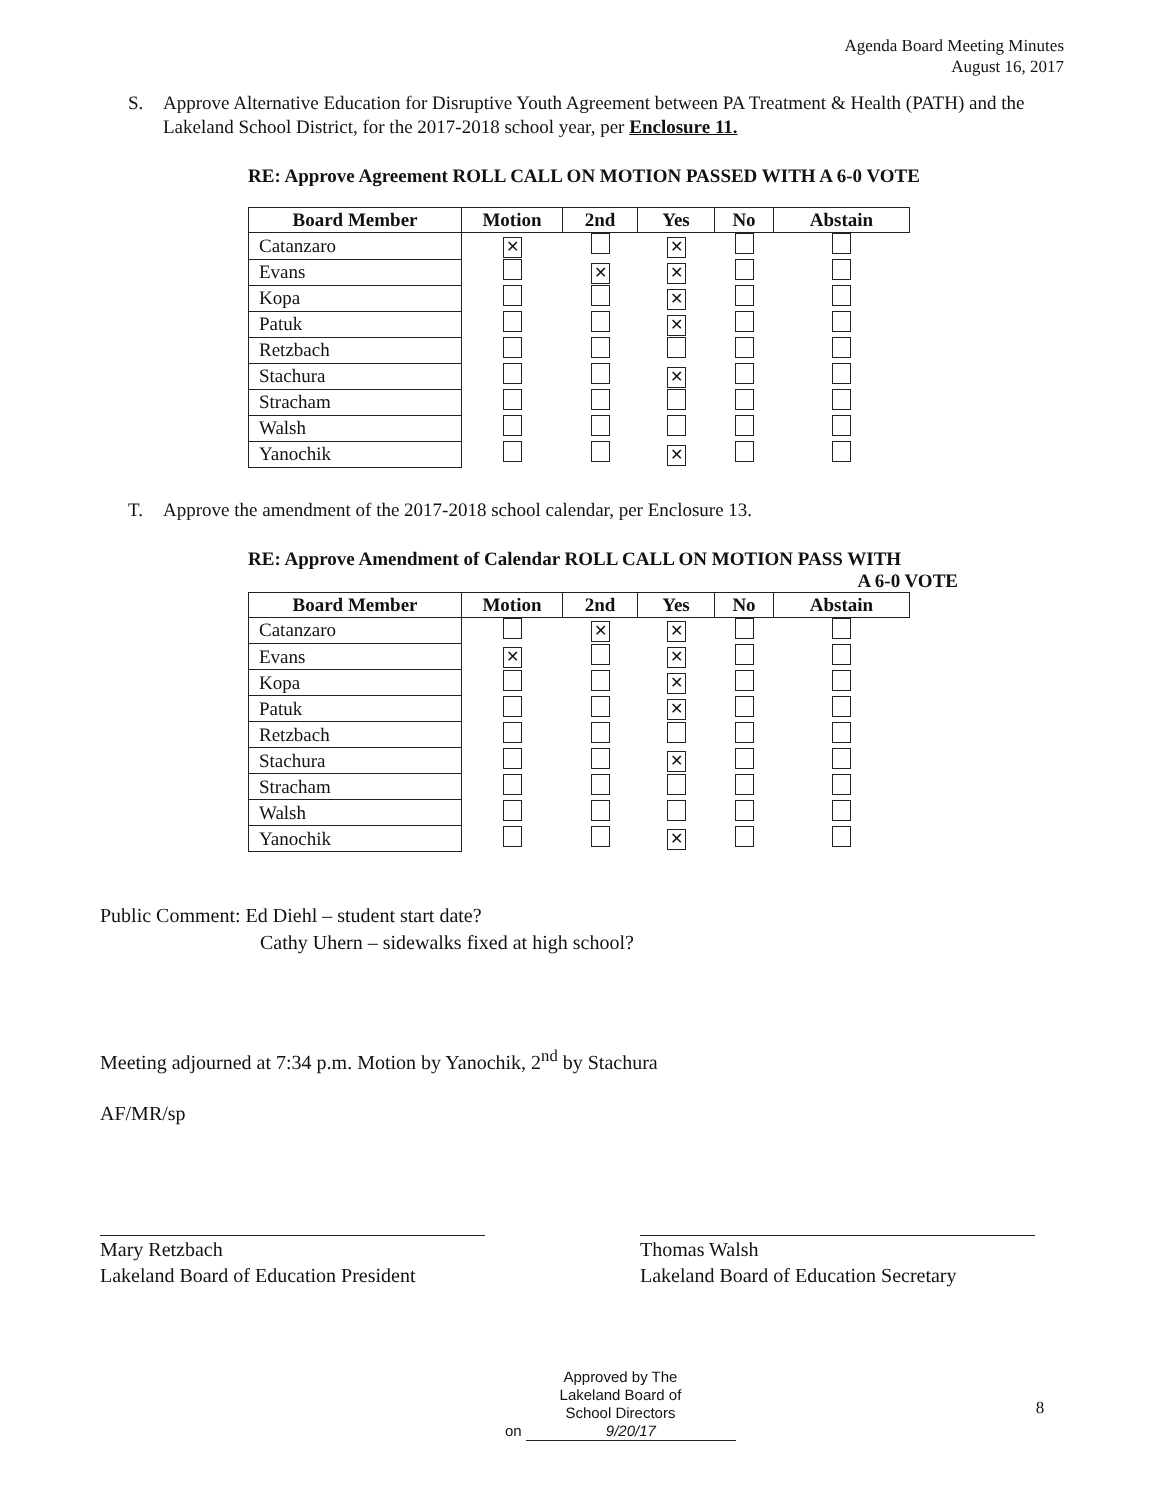Agenda Board Meeting Minutes
August 16, 2017
S. Approve Alternative Education for Disruptive Youth Agreement between PA Treatment & Health (PATH) and the Lakeland School District, for the 2017-2018 school year, per Enclosure 11.
RE: Approve Agreement ROLL CALL ON MOTION PASSED WITH A 6-0 VOTE
| Board Member | Motion | 2nd | Yes | No | Abstain |
| --- | --- | --- | --- | --- | --- |
| Catanzaro | ✕ | | ✕ | | |
| Evans | | ✕ | ✕ | | |
| Kopa | | | ✕ | | |
| Patuk | | | ✕ | | |
| Retzbach | | | | | |
| Stachura | | | ✕ | | |
| Stracham | | | | | |
| Walsh | | | | | |
| Yanochik | | | ✕ | | |
T. Approve the amendment of the 2017-2018 school calendar, per Enclosure 13.
RE: Approve Amendment of Calendar ROLL CALL ON MOTION PASS WITH
A 6-0 VOTE
| Board Member | Motion | 2nd | Yes | No | Abstain |
| --- | --- | --- | --- | --- | --- |
| Catanzaro | | ✕ | ✕ | | |
| Evans | ✕ | | ✕ | | |
| Kopa | | | ✕ | | |
| Patuk | | | ✕ | | |
| Retzbach | | | | | |
| Stachura | | | ✕ | | |
| Stracham | | | | | |
| Walsh | | | | | |
| Yanochik | | | ✕ | | |
Public Comment: Ed Diehl – student start date?
Cathy Uhern – sidewalks fixed at high school?
Meeting adjourned at 7:34 p.m. Motion by Yanochik, 2<sup>nd</sup> by Stachura
AF/MR/sp
Mary Retzbach
Lakeland Board of Education President
Thomas Walsh
Lakeland Board of Education Secretary
Approved by The
Lakeland Board of
School Directors
on 9/20/17
8